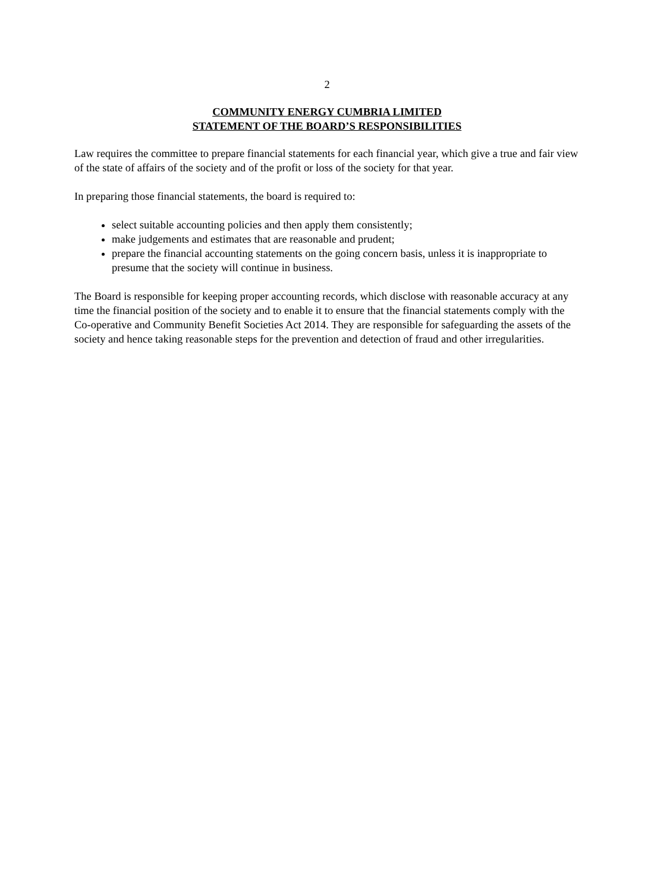2
COMMUNITY ENERGY CUMBRIA LIMITED
STATEMENT OF THE BOARD’S RESPONSIBILITIES
Law requires the committee to prepare financial statements for each financial year, which give a true and fair view of the state of affairs of the society and of the profit or loss of the society for that year.
In preparing those financial statements, the board is required to:
select suitable accounting policies and then apply them consistently;
make judgements and estimates that are reasonable and prudent;
prepare the financial accounting statements on the going concern basis, unless it is inappropriate to presume that the society will continue in business.
The Board is responsible for keeping proper accounting records, which disclose with reasonable accuracy at any time the financial position of the society and to enable it to ensure that the financial statements comply with the Co-operative and Community Benefit Societies Act 2014. They are responsible for safeguarding the assets of the society and hence taking reasonable steps for the prevention and detection of fraud and other irregularities.